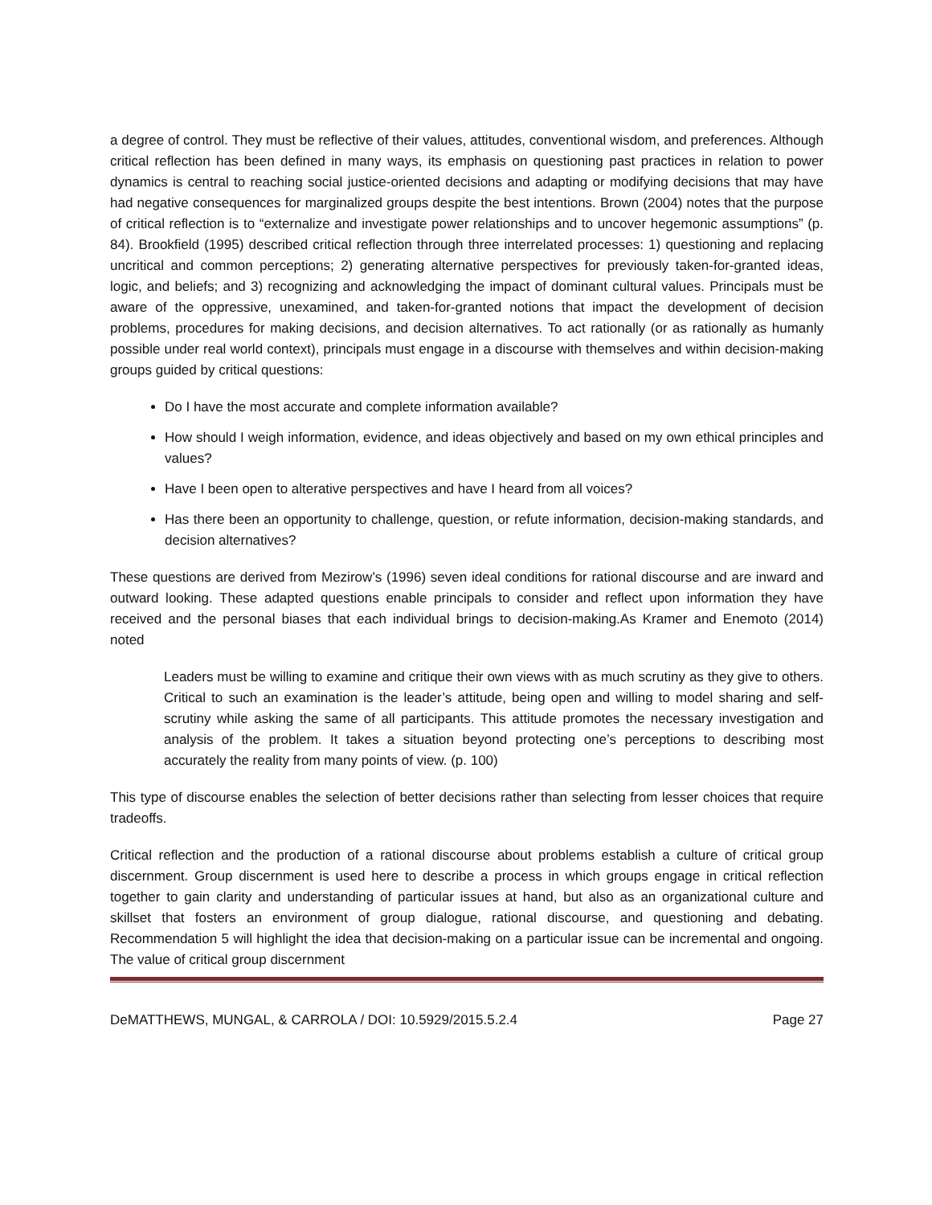a degree of control. They must be reflective of their values, attitudes, conventional wisdom, and preferences. Although critical reflection has been defined in many ways, its emphasis on questioning past practices in relation to power dynamics is central to reaching social justice-oriented decisions and adapting or modifying decisions that may have had negative consequences for marginalized groups despite the best intentions. Brown (2004) notes that the purpose of critical reflection is to “externalize and investigate power relationships and to uncover hegemonic assumptions” (p. 84). Brookfield (1995) described critical reflection through three interrelated processes: 1) questioning and replacing uncritical and common perceptions; 2) generating alternative perspectives for previously taken-for-granted ideas, logic, and beliefs; and 3) recognizing and acknowledging the impact of dominant cultural values. Principals must be aware of the oppressive, unexamined, and taken-for-granted notions that impact the development of decision problems, procedures for making decisions, and decision alternatives. To act rationally (or as rationally as humanly possible under real world context), principals must engage in a discourse with themselves and within decision-making groups guided by critical questions:
Do I have the most accurate and complete information available?
How should I weigh information, evidence, and ideas objectively and based on my own ethical principles and values?
Have I been open to alterative perspectives and have I heard from all voices?
Has there been an opportunity to challenge, question, or refute information, decision-making standards, and decision alternatives?
These questions are derived from Mezirow’s (1996) seven ideal conditions for rational discourse and are inward and outward looking. These adapted questions enable principals to consider and reflect upon information they have received and the personal biases that each individual brings to decision-making.As Kramer and Enemoto (2014) noted
Leaders must be willing to examine and critique their own views with as much scrutiny as they give to others. Critical to such an examination is the leader’s attitude, being open and willing to model sharing and self-scrutiny while asking the same of all participants. This attitude promotes the necessary investigation and analysis of the problem. It takes a situation beyond protecting one’s perceptions to describing most accurately the reality from many points of view. (p. 100)
This type of discourse enables the selection of better decisions rather than selecting from lesser choices that require tradeoffs.
Critical reflection and the production of a rational discourse about problems establish a culture of critical group discernment. Group discernment is used here to describe a process in which groups engage in critical reflection together to gain clarity and understanding of particular issues at hand, but also as an organizational culture and skillset that fosters an environment of group dialogue, rational discourse, and questioning and debating. Recommendation 5 will highlight the idea that decision-making on a particular issue can be incremental and ongoing. The value of critical group discernment
DeMATTHEWS, MUNGAL, & CARROLA / DOI: 10.5929/2015.5.2.4 Page 27